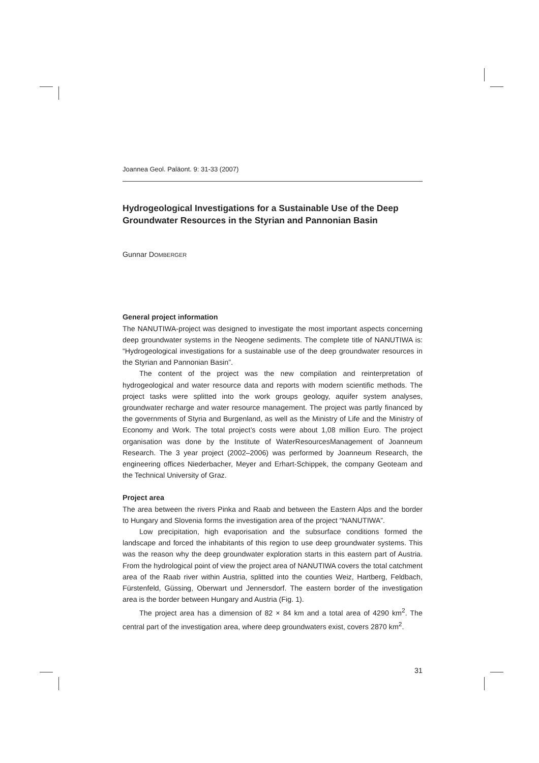Joannea Geol. Paläont. 9: 31-33 (2007)
Hydrogeological Investigations for a Sustainable Use of the Deep Groundwater Resources in the Styrian and Pannonian Basin
Gunnar DOMBERGER
General project information
The NANUTIWA-project was designed to investigate the most important aspects concerning deep groundwater systems in the Neogene sediments. The complete title of NANUTIWA is: “Hydrogeological investigations for a sustainable use of the deep groundwater resources in the Styrian and Pannonian Basin”.
The content of the project was the new compilation and reinterpretation of hydrogeological and water resource data and reports with modern scientific methods. The project tasks were splitted into the work groups geology, aquifer system analyses, groundwater recharge and water resource management. The project was partly financed by the governments of Styria and Burgenland, as well as the Ministry of Life and the Ministry of Economy and Work. The total project’s costs were about 1,08 million Euro. The project organisation was done by the Institute of WaterResourcesManagement of Joanneum Research. The 3 year project (2002–2006) was performed by Joanneum Research, the engineering offices Niederbacher, Meyer and Erhart-Schippek, the company Geoteam and the Technical University of Graz.
Project area
The area between the rivers Pinka and Raab and between the Eastern Alps and the border to Hungary and Slovenia forms the investigation area of the project “NANUTIWA”.
Low precipitation, high evaporisation and the subsurface conditions formed the landscape and forced the inhabitants of this region to use deep groundwater systems. This was the reason why the deep groundwater exploration starts in this eastern part of Austria. From the hydrological point of view the project area of NANUTIWA covers the total catchment area of the Raab river within Austria, splitted into the counties Weiz, Hartberg, Feldbach, Fürstenfeld, Güssing, Oberwart und Jennersdorf. The eastern border of the investigation area is the border between Hungary and Austria (Fig. 1).
The project area has a dimension of 82 × 84 km and a total area of 4290 km<sup>2</sup>. The central part of the investigation area, where deep groundwaters exist, covers 2870 km<sup>2</sup>.
31